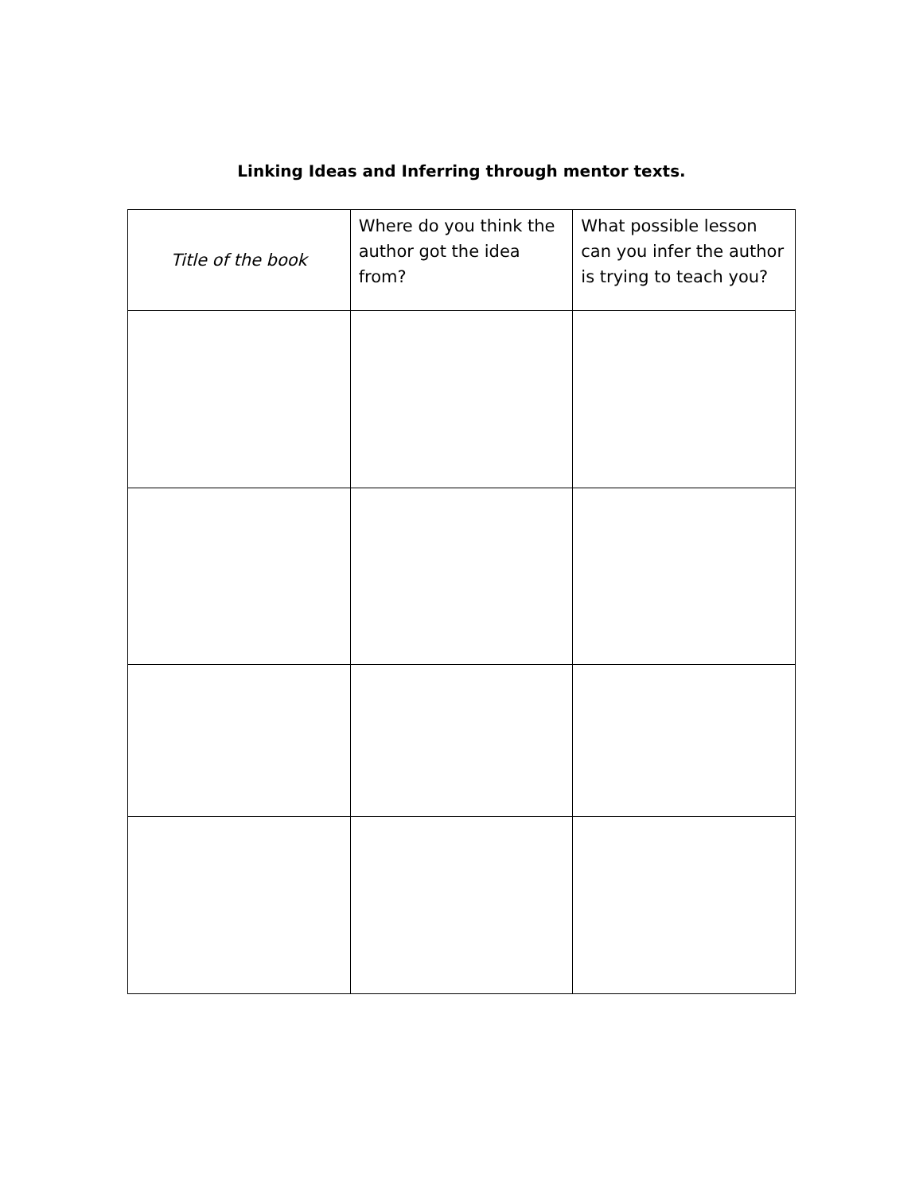Linking Ideas and Inferring through mentor texts.
| Title of the book | Where do you think the author got the idea from? | What possible lesson can you infer the author is trying to teach you? |
| --- | --- | --- |